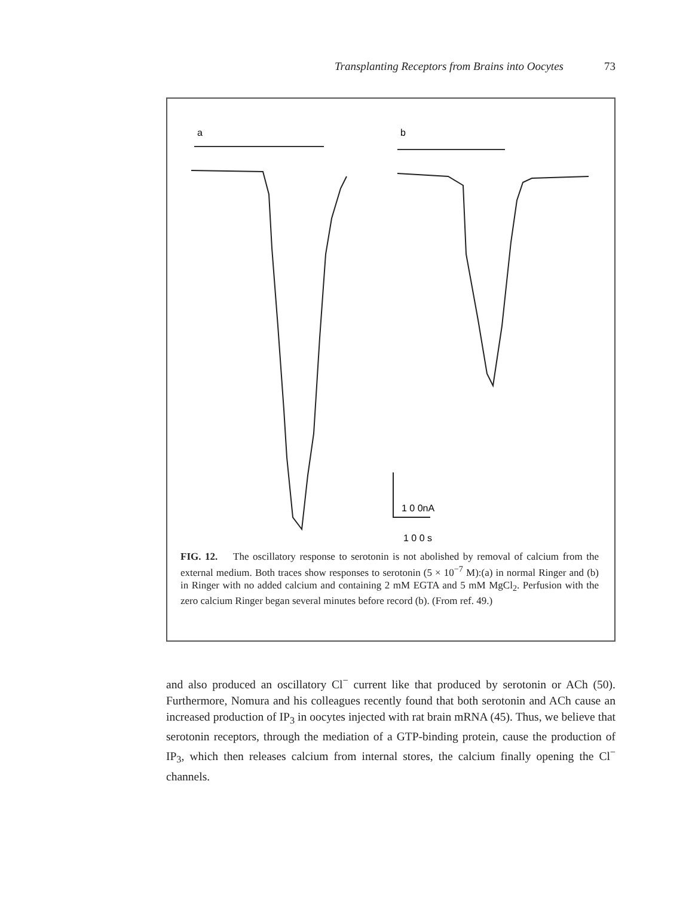Transplanting Receptors from Brains into Oocytes 73
a
b
1 0 0nA
1 0 0 s
FIG. 12. The oscillatory response to serotonin is not abolished by removal of calcium from the external medium. Both traces show responses to serotonin (5 × 10<sup>−7</sup> M):(a) in normal Ringer and (b) in Ringer with no added calcium and containing 2 mM EGTA and 5 mM MgCl<sub>2</sub>. Perfusion with the zero calcium Ringer began several minutes before record (b). (From ref. 49.)
and also produced an oscillatory Cl<sup>−</sup> current like that produced by serotonin or ACh (50). Furthermore, Nomura and his colleagues recently found that both serotonin and ACh cause an increased production of IP<sub>3</sub> in oocytes injected with rat brain mRNA (45). Thus, we believe that serotonin receptors, through the mediation of a GTP-binding protein, cause the production of IP<sub>3</sub>, which then releases calcium from internal stores, the calcium finally opening the Cl<sup>−</sup> channels.